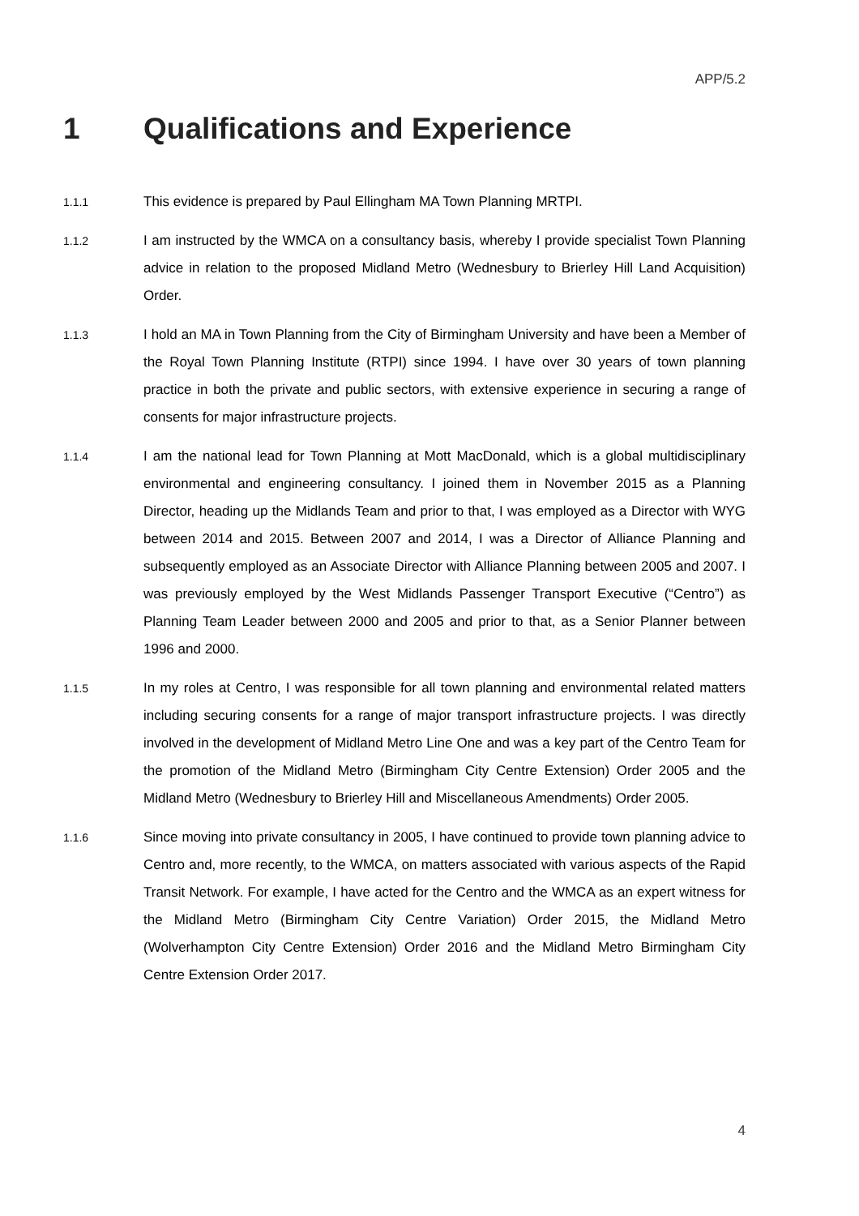APP/5.2
1 Qualifications and Experience
1.1.1
This evidence is prepared by Paul Ellingham MA Town Planning MRTPI.
1.1.2
I am instructed by the WMCA on a consultancy basis, whereby I provide specialist Town Planning advice in relation to the proposed Midland Metro (Wednesbury to Brierley Hill Land Acquisition) Order.
1.1.3
I hold an MA in Town Planning from the City of Birmingham University and have been a Member of the Royal Town Planning Institute (RTPI) since 1994. I have over 30 years of town planning practice in both the private and public sectors, with extensive experience in securing a range of consents for major infrastructure projects.
1.1.4
I am the national lead for Town Planning at Mott MacDonald, which is a global multidisciplinary environmental and engineering consultancy. I joined them in November 2015 as a Planning Director, heading up the Midlands Team and prior to that, I was employed as a Director with WYG between 2014 and 2015. Between 2007 and 2014, I was a Director of Alliance Planning and subsequently employed as an Associate Director with Alliance Planning between 2005 and 2007. I was previously employed by the West Midlands Passenger Transport Executive (“Centro”) as Planning Team Leader between 2000 and 2005 and prior to that, as a Senior Planner between 1996 and 2000.
1.1.5
In my roles at Centro, I was responsible for all town planning and environmental related matters including securing consents for a range of major transport infrastructure projects. I was directly involved in the development of Midland Metro Line One and was a key part of the Centro Team for the promotion of the Midland Metro (Birmingham City Centre Extension) Order 2005 and the Midland Metro (Wednesbury to Brierley Hill and Miscellaneous Amendments) Order 2005.
1.1.6
Since moving into private consultancy in 2005, I have continued to provide town planning advice to Centro and, more recently, to the WMCA, on matters associated with various aspects of the Rapid Transit Network. For example, I have acted for the Centro and the WMCA as an expert witness for the Midland Metro (Birmingham City Centre Variation) Order 2015, the Midland Metro (Wolverhampton City Centre Extension) Order 2016 and the Midland Metro Birmingham City Centre Extension Order 2017.
4